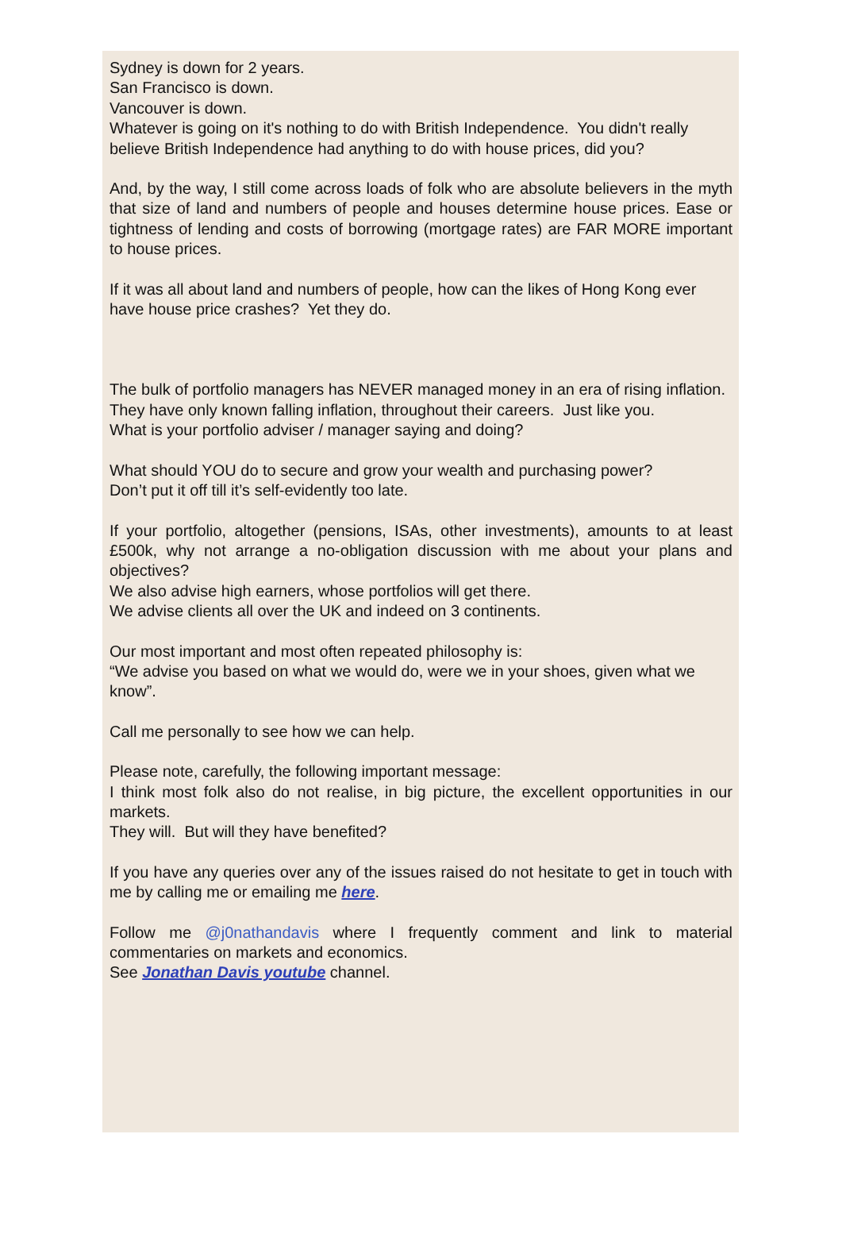Sydney is down for 2 years.
San Francisco is down.
Vancouver is down.
Whatever is going on it's nothing to do with British Independence. You didn't really believe British Independence had anything to do with house prices, did you?
And, by the way, I still come across loads of folk who are absolute believers in the myth that size of land and numbers of people and houses determine house prices. Ease or tightness of lending and costs of borrowing (mortgage rates) are FAR MORE important to house prices.
If it was all about land and numbers of people, how can the likes of Hong Kong ever have house price crashes? Yet they do.
The bulk of portfolio managers has NEVER managed money in an era of rising inflation.
They have only known falling inflation, throughout their careers. Just like you.
What is your portfolio adviser / manager saying and doing?
What should YOU do to secure and grow your wealth and purchasing power?
Don’t put it off till it’s self-evidently too late.
If your portfolio, altogether (pensions, ISAs, other investments), amounts to at least £500k, why not arrange a no-obligation discussion with me about your plans and objectives?
We also advise high earners, whose portfolios will get there.
We advise clients all over the UK and indeed on 3 continents.
Our most important and most often repeated philosophy is:
“We advise you based on what we would do, were we in your shoes, given what we know”.
Call me personally to see how we can help.
Please note, carefully, the following important message:
I think most folk also do not realise, in big picture, the excellent opportunities in our markets.
They will. But will they have benefited?
If you have any queries over any of the issues raised do not hesitate to get in touch with me by calling me or emailing me here.
Follow me @j0nathandavis where I frequently comment and link to material commentaries on markets and economics.
See Jonathan Davis youtube channel.